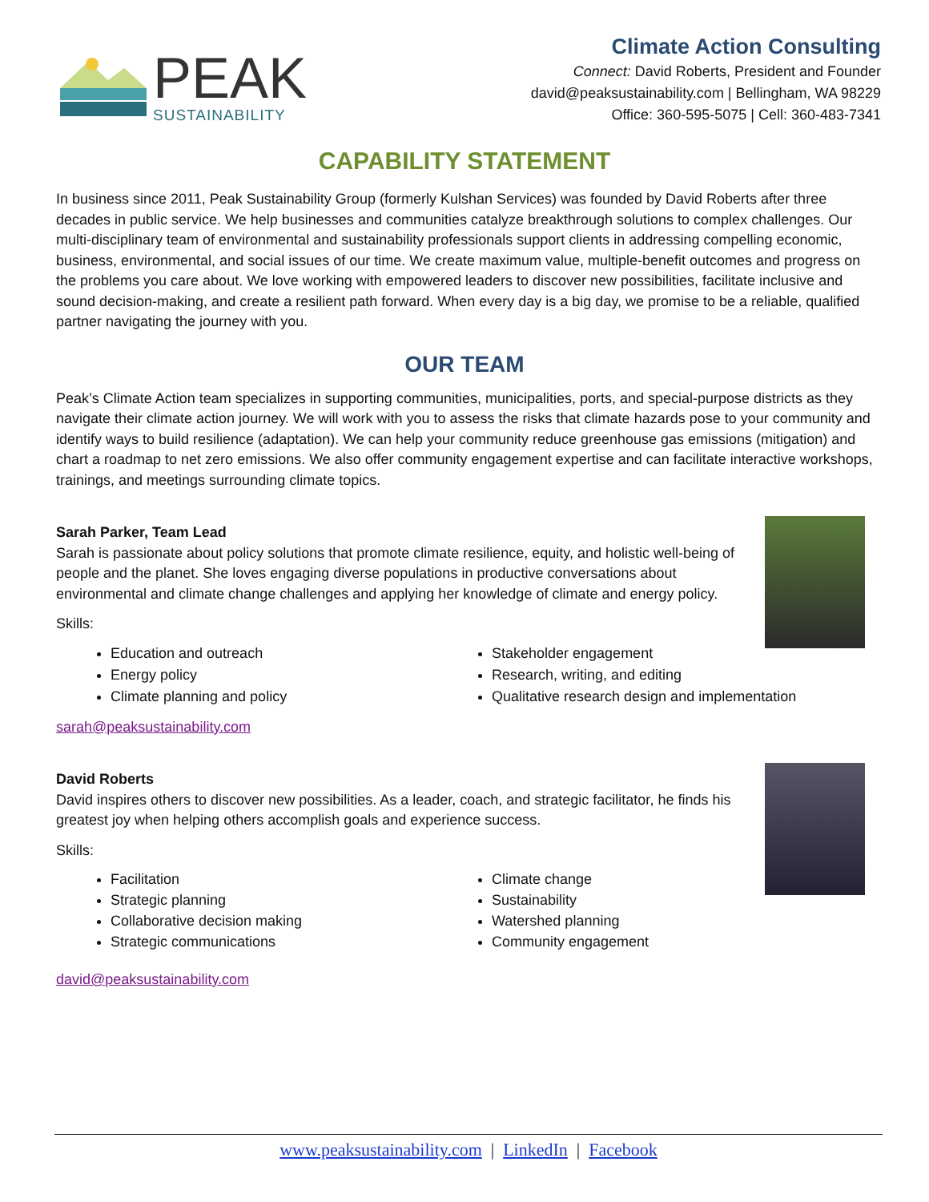PEAK
SUSTAINABILITY
Climate Action Consulting
Connect: David Roberts, President and Founder
david@peaksustainability.com | Bellingham, WA 98229
Office: 360-595-5075 | Cell: 360-483-7341
CAPABILITY STATEMENT
In business since 2011, Peak Sustainability Group (formerly Kulshan Services) was founded by David Roberts after three decades in public service. We help businesses and communities catalyze breakthrough solutions to complex challenges. Our multi-disciplinary team of environmental and sustainability professionals support clients in addressing compelling economic, business, environmental, and social issues of our time. We create maximum value, multiple-benefit outcomes and progress on the problems you care about. We love working with empowered leaders to discover new possibilities, facilitate inclusive and sound decision-making, and create a resilient path forward. When every day is a big day, we promise to be a reliable, qualified partner navigating the journey with you.
OUR TEAM
Peak’s Climate Action team specializes in supporting communities, municipalities, ports, and special-purpose districts as they navigate their climate action journey. We will work with you to assess the risks that climate hazards pose to your community and identify ways to build resilience (adaptation). We can help your community reduce greenhouse gas emissions (mitigation) and chart a roadmap to net zero emissions. We also offer community engagement expertise and can facilitate interactive workshops, trainings, and meetings surrounding climate topics.
Sarah Parker, Team Lead
Sarah is passionate about policy solutions that promote climate resilience, equity, and holistic well-being of people and the planet. She loves engaging diverse populations in productive conversations about environmental and climate change challenges and applying her knowledge of climate and energy policy.
Skills:
Education and outreach
Energy policy
Climate planning and policy
Stakeholder engagement
Research, writing, and editing
Qualitative research design and implementation
sarah@peaksustainability.com
David Roberts
David inspires others to discover new possibilities. As a leader, coach, and strategic facilitator, he finds his greatest joy when helping others accomplish goals and experience success.
Skills:
Facilitation
Strategic planning
Collaborative decision making
Strategic communications
Climate change
Sustainability
Watershed planning
Community engagement
david@peaksustainability.com
www.peaksustainability.com | LinkedIn | Facebook